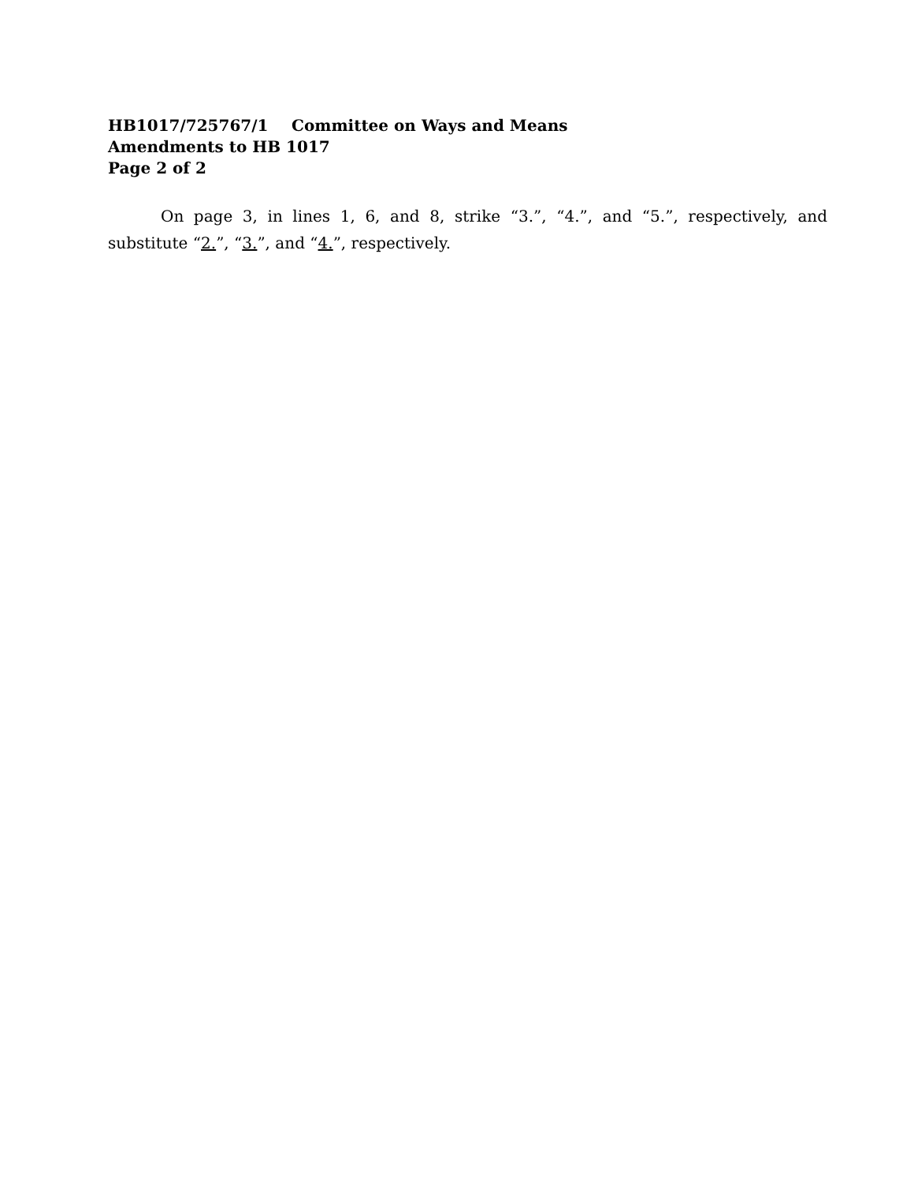HB1017/725767/1 Committee on Ways and Means
Amendments to HB 1017
Page 2 of 2
On page 3, in lines 1, 6, and 8, strike “3.”, “4.”, and “5.”, respectively, and substitute “2.”, “3.”, and “4.”, respectively.